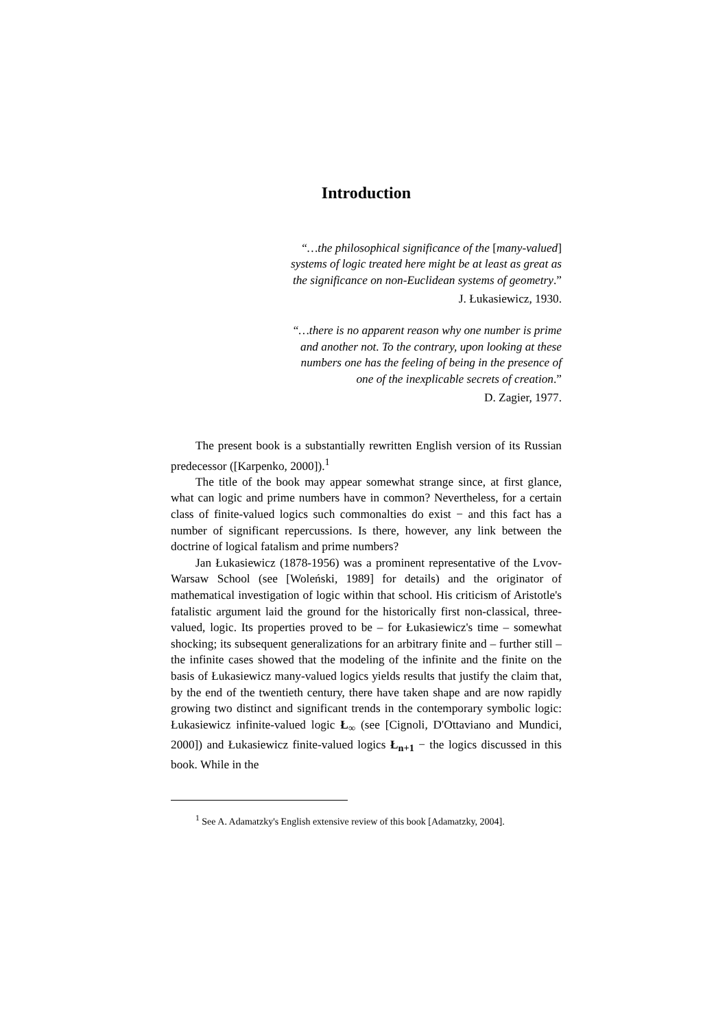Introduction
“…the philosophical significance of the [many-valued]
systems of logic treated here might be at least as great as
the significance on non-Euclidean systems of geometry.”
J. Łukasiewicz, 1930.
“…there is no apparent reason why one number is prime
and another not. To the contrary, upon looking at these
numbers one has the feeling of being in the presence of
one of the inexplicable secrets of creation.”
D. Zagier, 1977.
The present book is a substantially rewritten English version of its Russian predecessor ([Karpenko, 2000]).<sup>1</sup>
The title of the book may appear somewhat strange since, at first glance, what can logic and prime numbers have in common? Nevertheless, for a certain class of finite-valued logics such commonalties do exist − and this fact has a number of significant repercussions. Is there, however, any link between the doctrine of logical fatalism and prime numbers?
Jan Łukasiewicz (1878-1956) was a prominent representative of the Lvov-Warsaw School (see [Woleński, 1989] for details) and the originator of mathematical investigation of logic within that school. His criticism of Aristotle's fatalistic argument laid the ground for the historically first non-classical, three-valued, logic. Its properties proved to be – for Łukasiewicz's time – somewhat shocking; its subsequent generalizations for an arbitrary finite and – further still – the infinite cases showed that the modeling of the infinite and the finite on the basis of Łukasiewicz many-valued logics yields results that justify the claim that, by the end of the twentieth century, there have taken shape and are now rapidly growing two distinct and significant trends in the contemporary symbolic logic: Łukasiewicz infinite-valued logic Ł<sub>∞</sub> (see [Cignoli, D'Ottaviano and Mundici, 2000]) and Łukasiewicz finite-valued logics Ł<sub>n+1</sub> − the logics discussed in this book. While in the
<sup>1</sup> See A. Adamatzky's English extensive review of this book [Adamatzky, 2004].